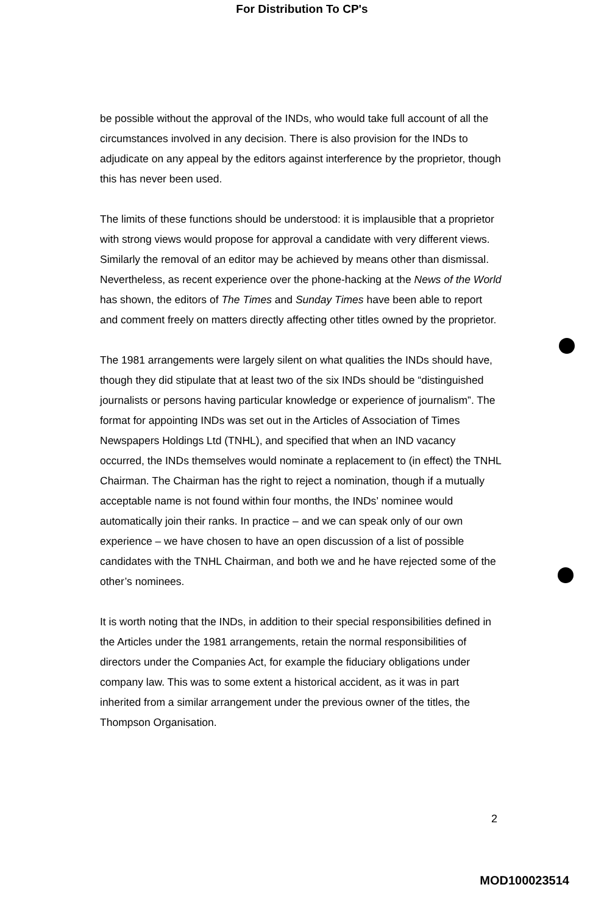For Distribution To CP's
be possible without the approval of the INDs, who would take full account of all the circumstances involved in any decision. There is also provision for the INDs to adjudicate on any appeal by the editors against interference by the proprietor, though this has never been used.
The limits of these functions should be understood: it is implausible that a proprietor with strong views would propose for approval a candidate with very different views. Similarly the removal of an editor may be achieved by means other than dismissal. Nevertheless, as recent experience over the phone-hacking at the News of the World has shown, the editors of The Times and Sunday Times have been able to report and comment freely on matters directly affecting other titles owned by the proprietor.
The 1981 arrangements were largely silent on what qualities the INDs should have, though they did stipulate that at least two of the six INDs should be “distinguished journalists or persons having particular knowledge or experience of journalism”. The format for appointing INDs was set out in the Articles of Association of Times Newspapers Holdings Ltd (TNHL), and specified that when an IND vacancy occurred, the INDs themselves would nominate a replacement to (in effect) the TNHL Chairman. The Chairman has the right to reject a nomination, though if a mutually acceptable name is not found within four months, the INDs’ nominee would automatically join their ranks. In practice – and we can speak only of our own experience – we have chosen to have an open discussion of a list of possible candidates with the TNHL Chairman, and both we and he have rejected some of the other’s nominees.
It is worth noting that the INDs, in addition to their special responsibilities defined in the Articles under the 1981 arrangements, retain the normal responsibilities of directors under the Companies Act, for example the fiduciary obligations under company law. This was to some extent a historical accident, as it was in part inherited from a similar arrangement under the previous owner of the titles, the Thompson Organisation.
2
MOD100023514